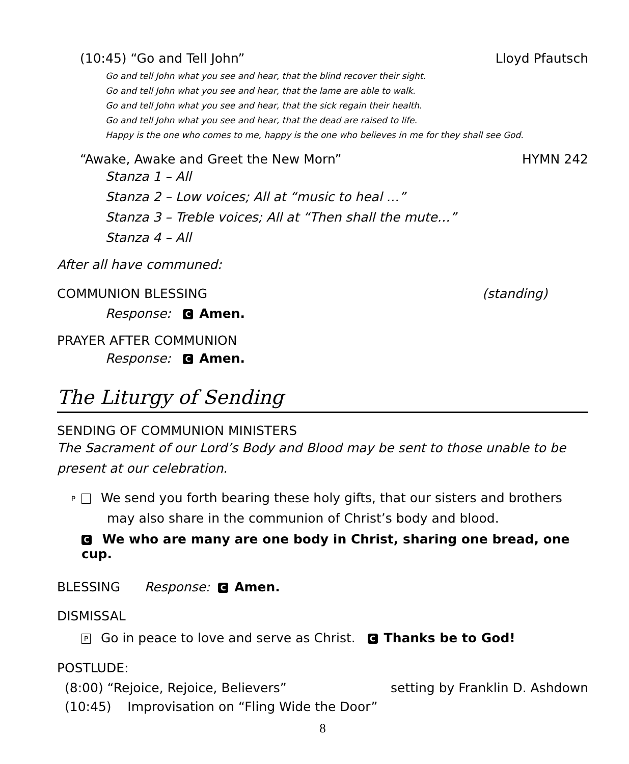(10:45) “Go and Tell John” Lloyd Pfautsch
Go and tell John what you see and hear, that the blind recover their sight.
Go and tell John what you see and hear, that the lame are able to walk.
Go and tell John what you see and hear, that the sick regain their health.
Go and tell John what you see and hear, that the dead are raised to life.
Happy is the one who comes to me, happy is the one who believes in me for they shall see God.
“Awake, Awake and Greet the New Morn” HYMN 242
Stanza 1 – All
Stanza 2 – Low voices; All at “music to heal …”
Stanza 3 – Treble voices; All at “Then shall the mute…”
Stanza 4 – All
After all have communed:
COMMUNION BLESSING (standing)
Response: C Amen.
PRAYER AFTER COMMUNION
Response: C Amen.
The Liturgy of Sending
SENDING OF COMMUNION MINISTERS
The Sacrament of our Lord’s Body and Blood may be sent to those unable to be present at our celebration.
P We send you forth bearing these holy gifts, that our sisters and brothers may also share in the communion of Christ’s body and blood.
C We who are many are one body in Christ, sharing one bread, one cup.
BLESSING Response: C Amen.
DISMISSAL
P Go in peace to love and serve as Christ. C Thanks be to God!
POSTLUDE:
(8:00) “Rejoice, Rejoice, Believers” setting by Franklin D. Ashdown
(10:45) Improvisation on “Fling Wide the Door”
8